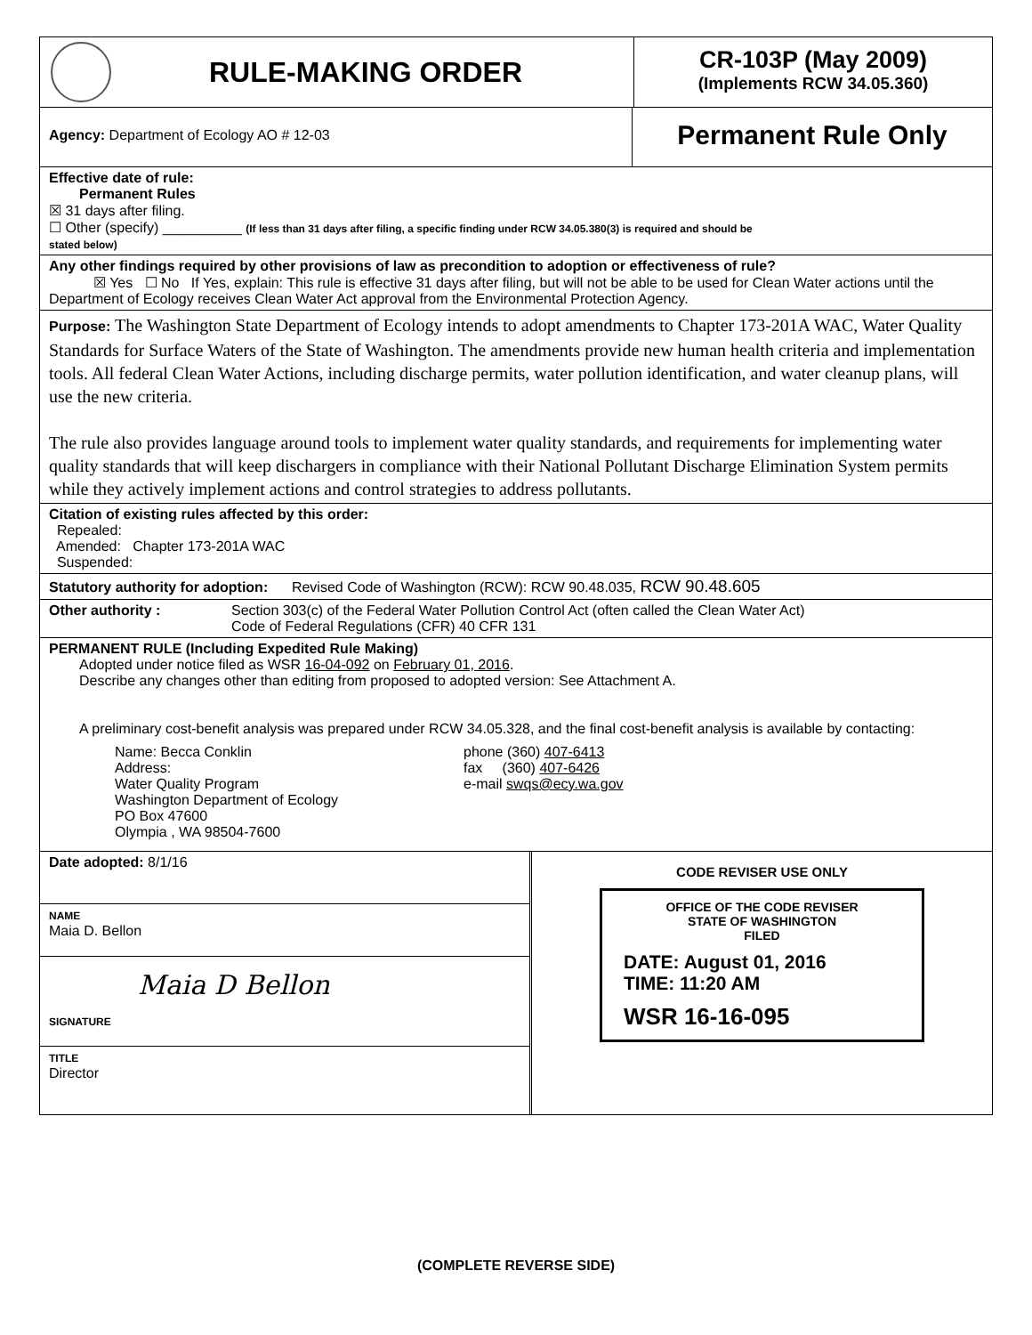RULE-MAKING ORDER
CR-103P (May 2009)
(Implements RCW 34.05.360)
Agency: Department of Ecology AO # 12-03
Permanent Rule Only
Effective date of rule:
Permanent Rules
☒ 31 days after filing.
☐ Other (specify) __________ (If less than 31 days after filing, a specific finding under RCW 34.05.380(3) is required and should be
stated below)
Any other findings required by other provisions of law as precondition to adoption or effectiveness of rule?
☒ Yes ☐ No If Yes, explain: This rule is effective 31 days after filing, but will not be able to be used for Clean Water actions until the Department of Ecology receives Clean Water Act approval from the Environmental Protection Agency.
Purpose: The Washington State Department of Ecology intends to adopt amendments to Chapter 173-201A WAC, Water Quality Standards for Surface Waters of the State of Washington. The amendments provide new human health criteria and implementation tools. All federal Clean Water Actions, including discharge permits, water pollution identification, and water cleanup plans, will use the new criteria.
The rule also provides language around tools to implement water quality standards, and requirements for implementing water quality standards that will keep dischargers in compliance with their National Pollutant Discharge Elimination System permits while they actively implement actions and control strategies to address pollutants.
Citation of existing rules affected by this order:
Repealed:
Amended: Chapter 173-201A WAC
Suspended:
Statutory authority for adoption: Revised Code of Washington (RCW): RCW 90.48.035, RCW 90.48.605
Other authority : Section 303(c) of the Federal Water Pollution Control Act (often called the Clean Water Act)
Code of Federal Regulations (CFR) 40 CFR 131
PERMANENT RULE (Including Expedited Rule Making)
Adopted under notice filed as WSR 16-04-092 on February 01, 2016.
Describe any changes other than editing from proposed to adopted version: See Attachment A.
A preliminary cost-benefit analysis was prepared under RCW 34.05.328, and the final cost-benefit analysis is available by contacting:
Name: Becca Conklin
Address:
Water Quality Program
Washington Department of Ecology
PO Box 47600
Olympia , WA 98504-7600
phone (360) 407-6413
fax (360) 407-6426
e-mail swqs@ecy.wa.gov
Date adopted: 8/1/16
NAME
Maia D. Bellon
Maia D Bellon
SIGNATURE
TITLE
Director
CODE REVISER USE ONLY
OFFICE OF THE CODE REVISER
STATE OF WASHINGTON
FILED
DATE: August 01, 2016
TIME: 11:20 AM
WSR 16-16-095
(COMPLETE REVERSE SIDE)